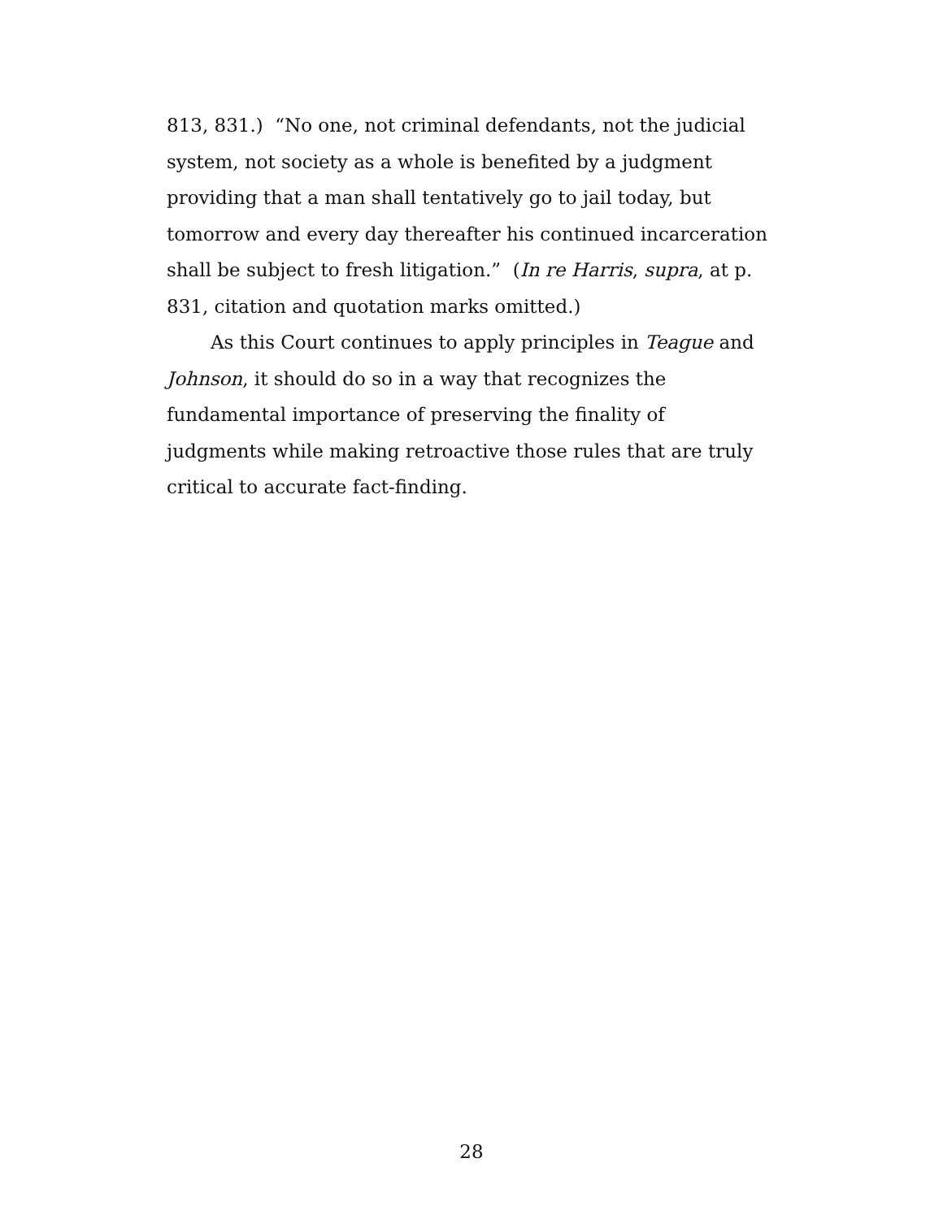813, 831.) “No one, not criminal defendants, not the judicial system, not society as a whole is benefited by a judgment providing that a man shall tentatively go to jail today, but tomorrow and every day thereafter his continued incarceration shall be subject to fresh litigation.” (In re Harris, supra, at p. 831, citation and quotation marks omitted.)
As this Court continues to apply principles in Teague and Johnson, it should do so in a way that recognizes the fundamental importance of preserving the finality of judgments while making retroactive those rules that are truly critical to accurate fact-finding.
28